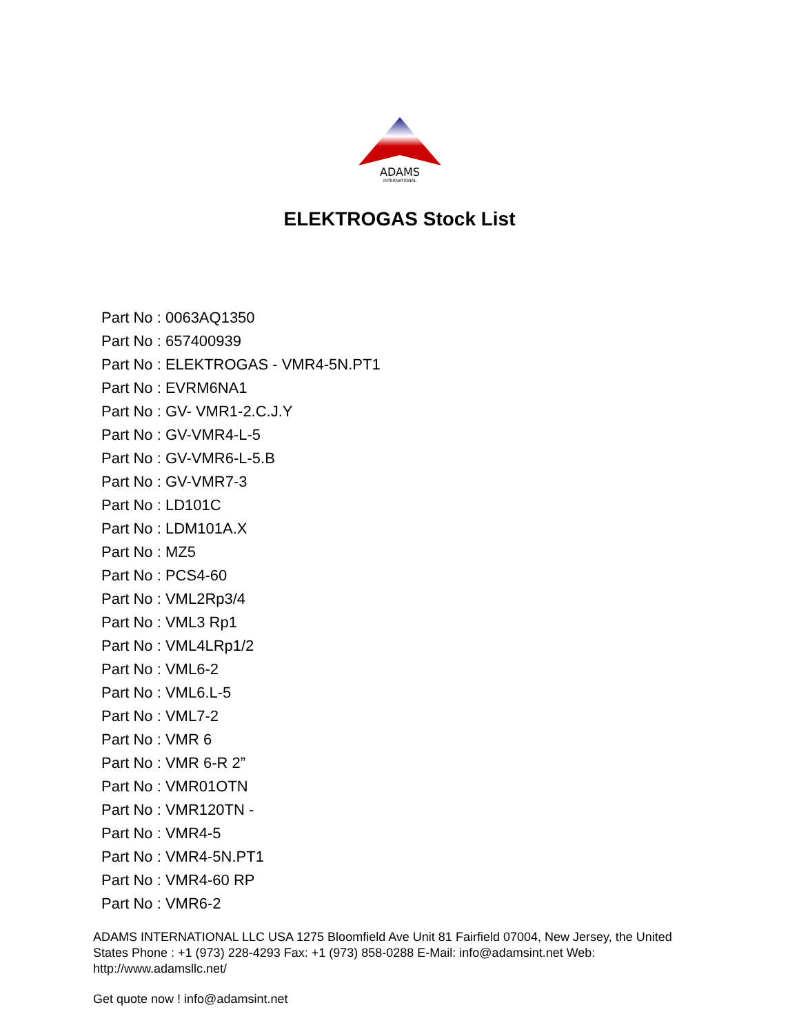ADAMS
INTERNATIONAL
ELEKTROGAS Stock List
Part No : 0063AQ1350
Part No : 657400939
Part No : ELEKTROGAS - VMR4-5N.PT1
Part No : EVRM6NA1
Part No : GV- VMR1-2.C.J.Y
Part No : GV-VMR4-L-5
Part No : GV-VMR6-L-5.B
Part No : GV-VMR7-3
Part No : LD101C
Part No : LDM101A.X
Part No : MZ5
Part No : PCS4-60
Part No : VML2Rp3/4
Part No : VML3 Rp1
Part No : VML4LRp1/2
Part No : VML6-2
Part No : VML6.L-5
Part No : VML7-2
Part No : VMR 6
Part No : VMR 6-R 2”
Part No : VMR01OTN
Part No : VMR120TN -
Part No : VMR4-5
Part No : VMR4-5N.PT1
Part No : VMR4-60 RP
Part No : VMR6-2
ADAMS INTERNATIONAL LLC USA 1275 Bloomfield Ave Unit 81 Fairfield 07004, New Jersey, the United States Phone : +1 (973) 228-4293 Fax: +1 (973) 858-0288 E-Mail: info@adamsint.net Web: http://www.adamsllc.net/
Get quote now ! info@adamsint.net